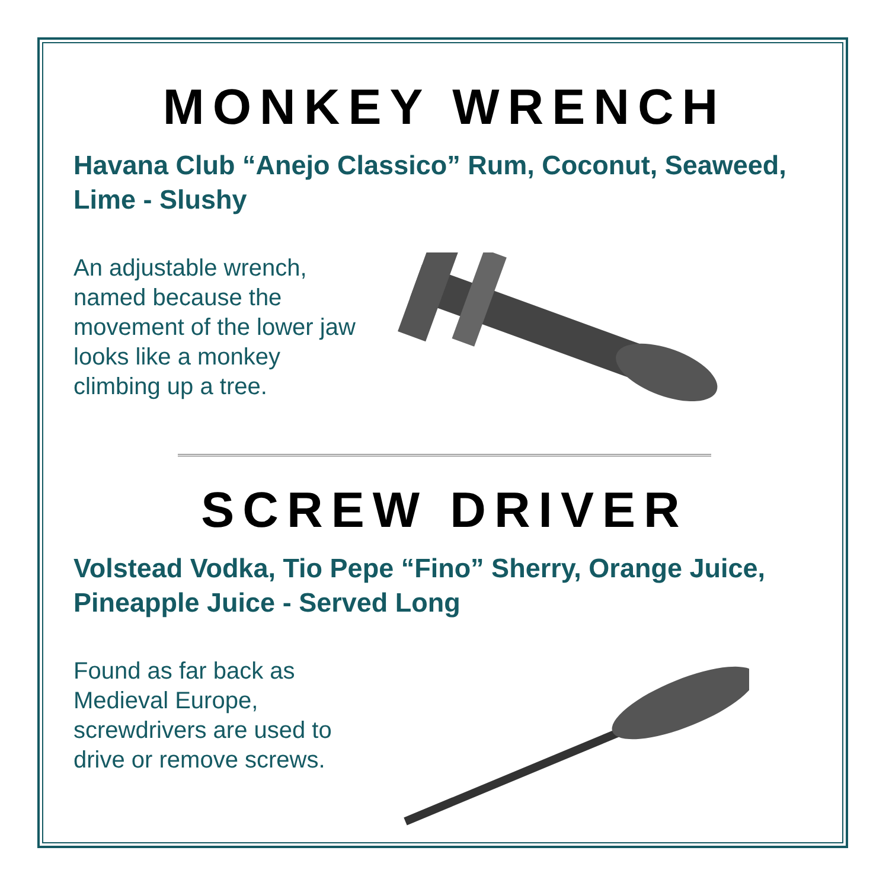MONKEY WRENCH
Havana Club “Anejo Classico” Rum, Coconut, Seaweed, Lime - Slushy
An adjustable wrench, named because the movement of the lower jaw looks like a monkey climbing up a tree.
SCREW DRIVER
Volstead Vodka, Tio Pepe “Fino” Sherry, Orange Juice, Pineapple Juice - Served Long
Found as far back as Medieval Europe, screwdrivers are used to drive or remove screws.